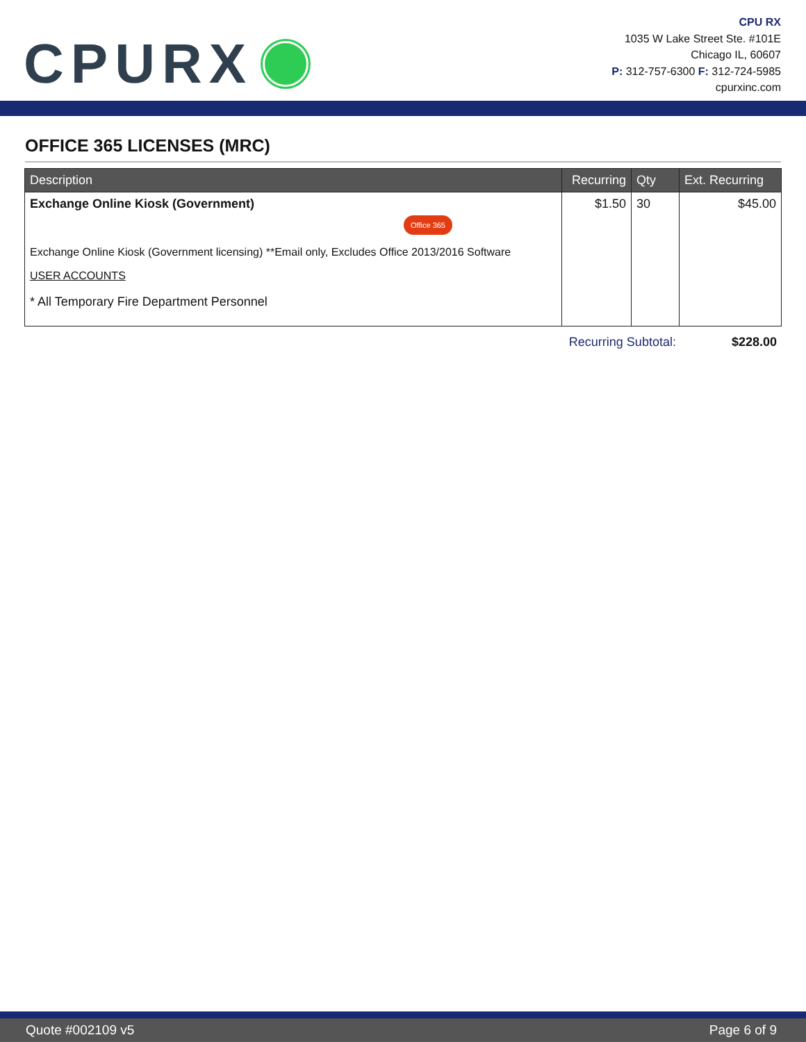CPURX
CPU RX
1035 W Lake Street Ste. #101E
Chicago IL, 60607
P: 312-757-6300 F: 312-724-5985
cpurxinc.com
OFFICE 365 LICENSES (MRC)
| Description | Recurring | Qty | Ext. Recurring |
| --- | --- | --- | --- |
| Exchange Online Kiosk (Government) Office 365 Exchange Online Kiosk (Government licensing) **Email only, Excludes Office 2013/2016 Software USER ACCOUNTS * All Temporary Fire Department Personnel | $1.50 | 30 | $45.00 |
Recurring Subtotal: $228.00
Quote #002109 v5 Page 6 of 9